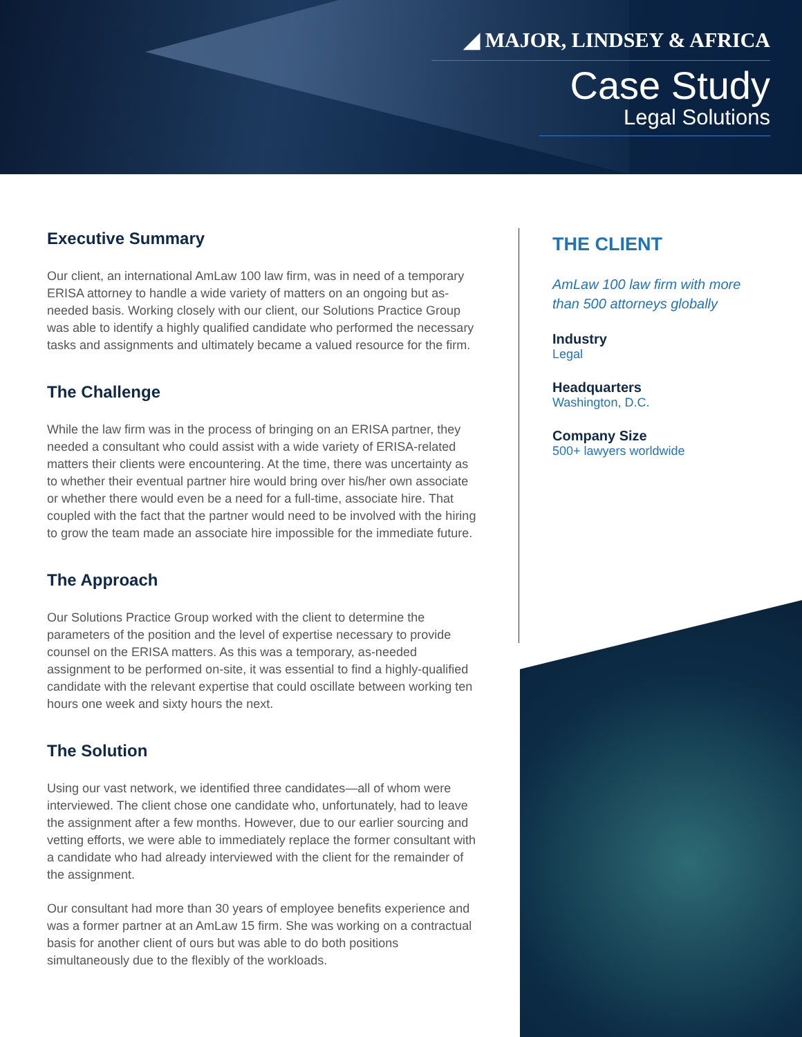◢ MAJOR, LINDSEY & AFRICA
Case Study
Legal Solutions
Executive Summary
Our client, an international AmLaw 100 law firm, was in need of a temporary ERISA attorney to handle a wide variety of matters on an ongoing but as-needed basis. Working closely with our client, our Solutions Practice Group was able to identify a highly qualified candidate who performed the necessary tasks and assignments and ultimately became a valued resource for the firm.
The Challenge
While the law firm was in the process of bringing on an ERISA partner, they needed a consultant who could assist with a wide variety of ERISA-related matters their clients were encountering. At the time, there was uncertainty as to whether their eventual partner hire would bring over his/her own associate or whether there would even be a need for a full-time, associate hire. That coupled with the fact that the partner would need to be involved with the hiring to grow the team made an associate hire impossible for the immediate future.
The Approach
Our Solutions Practice Group worked with the client to determine the parameters of the position and the level of expertise necessary to provide counsel on the ERISA matters. As this was a temporary, as-needed assignment to be performed on-site, it was essential to find a highly-qualified candidate with the relevant expertise that could oscillate between working ten hours one week and sixty hours the next.
The Solution
Using our vast network, we identified three candidates—all of whom were interviewed. The client chose one candidate who, unfortunately, had to leave the assignment after a few months. However, due to our earlier sourcing and vetting efforts, we were able to immediately replace the former consultant with a candidate who had already interviewed with the client for the remainder of the assignment.
Our consultant had more than 30 years of employee benefits experience and was a former partner at an AmLaw 15 firm. She was working on a contractual basis for another client of ours but was able to do both positions simultaneously due to the flexibly of the workloads.
THE CLIENT
AmLaw 100 law firm with more than 500 attorneys globally
Industry
Legal
Headquarters
Washington, D.C.
Company Size
500+ lawyers worldwide